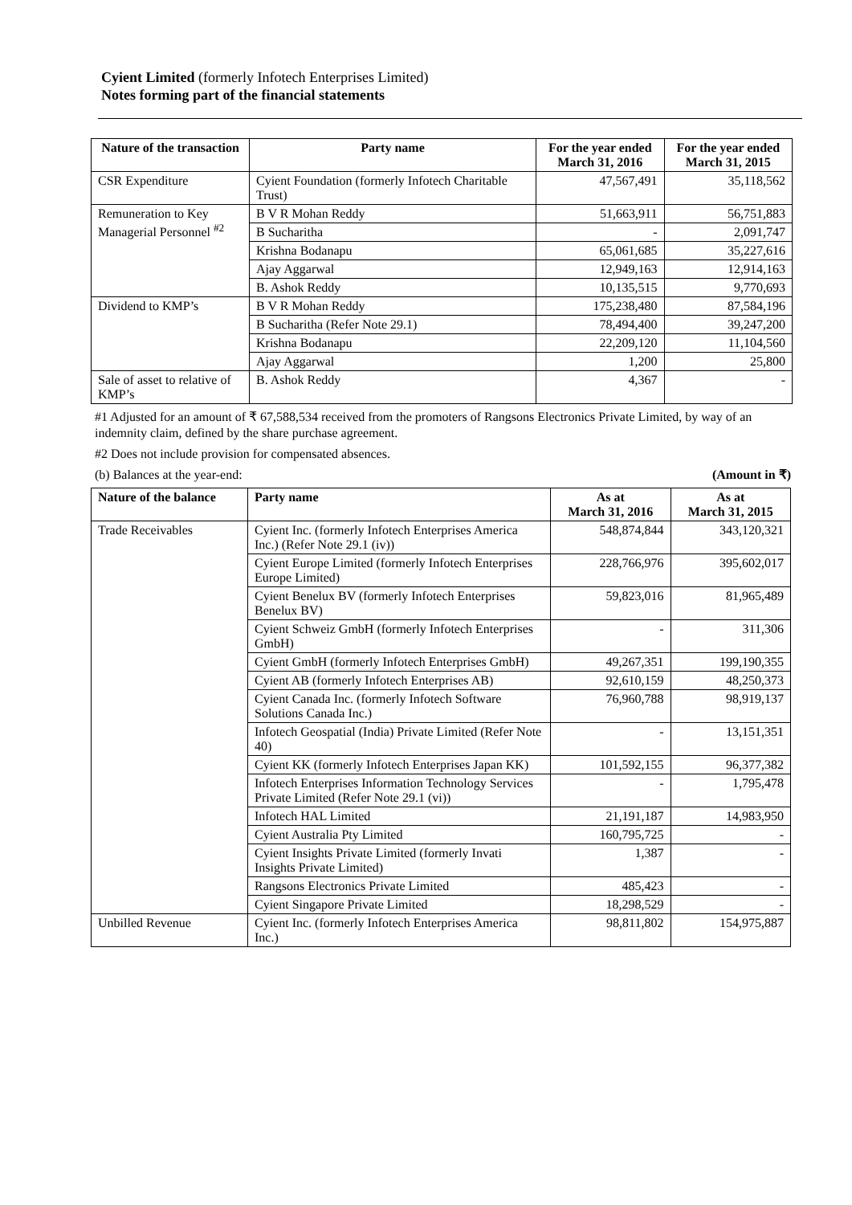Cyient Limited (formerly Infotech Enterprises Limited)
Notes forming part of the financial statements
| Nature of the transaction | Party name | For the year ended March 31, 2016 | For the year ended March 31, 2015 |
| --- | --- | --- | --- |
| CSR Expenditure | Cyient Foundation (formerly Infotech Charitable Trust) | 47,567,491 | 35,118,562 |
| Remuneration to Key Managerial Personnel <sup>#2</sup> | B V R Mohan Reddy | 51,663,911 | 56,751,883 |
| | B Sucharitha | - | 2,091,747 |
| | Krishna Bodanapu | 65,061,685 | 35,227,616 |
| | Ajay Aggarwal | 12,949,163 | 12,914,163 |
| | B. Ashok Reddy | 10,135,515 | 9,770,693 |
| Dividend to KMP’s | B V R Mohan Reddy | 175,238,480 | 87,584,196 |
| | B Sucharitha (Refer Note 29.1) | 78,494,400 | 39,247,200 |
| | Krishna Bodanapu | 22,209,120 | 11,104,560 |
| | Ajay Aggarwal | 1,200 | 25,800 |
| Sale of asset to relative of KMP’s | B. Ashok Reddy | 4,367 | - |
#1 Adjusted for an amount of ₹ 67,588,534 received from the promoters of Rangsons Electronics Private Limited, by way of an indemnity claim, defined by the share purchase agreement.
#2 Does not include provision for compensated absences.
(b) Balances at the year-end: (Amount in ₹)
| Nature of the balance | Party name | As at March 31, 2016 | As at March 31, 2015 |
| --- | --- | --- | --- |
| Trade Receivables | Cyient Inc. (formerly Infotech Enterprises America Inc.) (Refer Note 29.1 (iv)) | 548,874,844 | 343,120,321 |
| | Cyient Europe Limited (formerly Infotech Enterprises Europe Limited) | 228,766,976 | 395,602,017 |
| | Cyient Benelux BV (formerly Infotech Enterprises Benelux BV) | 59,823,016 | 81,965,489 |
| | Cyient Schweiz GmbH (formerly Infotech Enterprises GmbH) | - | 311,306 |
| | Cyient GmbH (formerly Infotech Enterprises GmbH) | 49,267,351 | 199,190,355 |
| | Cyient AB (formerly Infotech Enterprises AB) | 92,610,159 | 48,250,373 |
| | Cyient Canada Inc. (formerly Infotech Software Solutions Canada Inc.) | 76,960,788 | 98,919,137 |
| | Infotech Geospatial (India) Private Limited (Refer Note 40) | - | 13,151,351 |
| | Cyient KK (formerly Infotech Enterprises Japan KK) | 101,592,155 | 96,377,382 |
| | Infotech Enterprises Information Technology Services Private Limited (Refer Note 29.1 (vi)) | - | 1,795,478 |
| | Infotech HAL Limited | 21,191,187 | 14,983,950 |
| | Cyient Australia Pty Limited | 160,795,725 | - |
| | Cyient Insights Private Limited (formerly Invati Insights Private Limited) | 1,387 | - |
| | Rangsons Electronics Private Limited | 485,423 | - |
| | Cyient Singapore Private Limited | 18,298,529 | - |
| Unbilled Revenue | Cyient Inc. (formerly Infotech Enterprises America Inc.) | 98,811,802 | 154,975,887 |